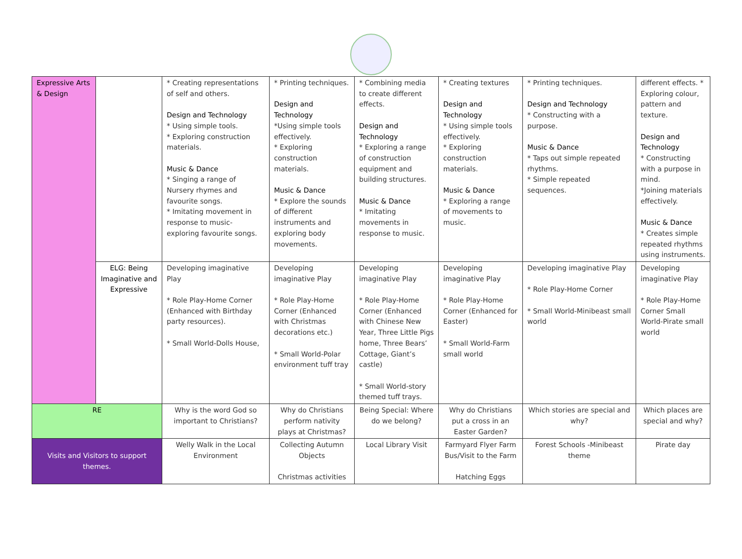| Expressive Arts & Design | | * Creating representations of self and others. Design and Technology * Using simple tools. * Exploring construction materials. Music & Dance * Singing a range of Nursery rhymes and favourite songs. * Imitating movement in response to music- exploring favourite songs. | * Printing techniques. Design and Technology *Using simple tools effectively. * Exploring construction materials. Music & Dance * Explore the sounds of different instruments and exploring body movements. | * Combining media to create different effects. Design and Technology * Exploring a range of construction equipment and building structures. Music & Dance * Imitating movements in response to music. | * Creating textures Design and Technology * Using simple tools effectively. * Exploring construction materials. Music & Dance * Exploring a range of movements to music. | * Printing techniques. Design and Technology * Constructing with a purpose. Music & Dance * Taps out simple repeated rhythms. * Simple repeated sequences. | different effects. * Exploring colour, pattern and texture. Design and Technology * Constructing with a purpose in mind. *Joining materials effectively. Music & Dance * Creates simple repeated rhythms using instruments. |
| | ELG: Being Imaginative and Expressive | Developing imaginative Play * Role Play-Home Corner (Enhanced with Birthday party resources). * Small World-Dolls House, | Developing imaginative Play * Role Play-Home Corner (Enhanced with Christmas decorations etc.) * Small World-Polar environment tuff tray | Developing imaginative Play * Role Play-Home Corner (Enhanced with Chinese New Year, Three Little Pigs home, Three Bears’ Cottage, Giant’s castle) * Small World-story themed tuff trays. | Developing imaginative Play * Role Play-Home Corner (Enhanced for Easter) * Small World-Farm small world | Developing imaginative Play * Role Play-Home Corner * Small World-Minibeast small world | Developing imaginative Play * Role Play-Home Corner Small World-Pirate small world |
| RE | | Why is the word God so important to Christians? | Why do Christians perform nativity plays at Christmas? | Being Special: Where do we belong? | Why do Christians put a cross in an Easter Garden? | Which stories are special and why? | Which places are special and why? |
| Visits and Visitors to support themes. | | Welly Walk in the Local Environment | Collecting Autumn Objects Christmas activities | Local Library Visit | Farmyard Flyer Farm Bus/Visit to the Farm Hatching Eggs | Forest Schools -Minibeast theme | Pirate day |